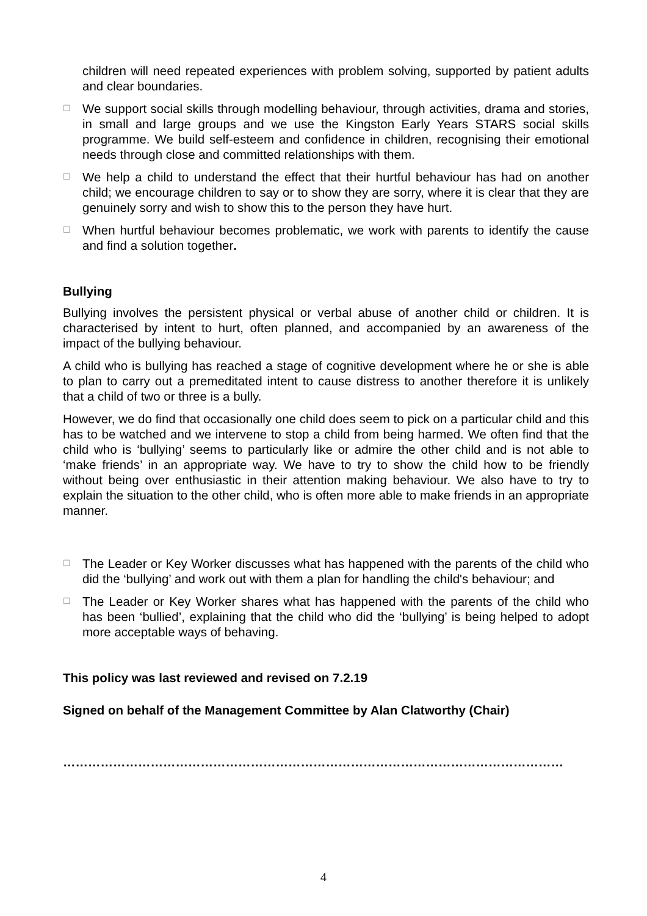children will need repeated experiences with problem solving, supported by patient adults and clear boundaries.
☐ We support social skills through modelling behaviour, through activities, drama and stories, in small and large groups and we use the Kingston Early Years STARS social skills programme. We build self-esteem and confidence in children, recognising their emotional needs through close and committed relationships with them.
☐ We help a child to understand the effect that their hurtful behaviour has had on another child; we encourage children to say or to show they are sorry, where it is clear that they are genuinely sorry and wish to show this to the person they have hurt.
☐ When hurtful behaviour becomes problematic, we work with parents to identify the cause and find a solution together.
Bullying
Bullying involves the persistent physical or verbal abuse of another child or children. It is characterised by intent to hurt, often planned, and accompanied by an awareness of the impact of the bullying behaviour.
A child who is bullying has reached a stage of cognitive development where he or she is able to plan to carry out a premeditated intent to cause distress to another therefore it is unlikely that a child of two or three is a bully.
However, we do find that occasionally one child does seem to pick on a particular child and this has to be watched and we intervene to stop a child from being harmed. We often find that the child who is ‘bullying’ seems to particularly like or admire the other child and is not able to ‘make friends’ in an appropriate way. We have to try to show the child how to be friendly without being over enthusiastic in their attention making behaviour. We also have to try to explain the situation to the other child, who is often more able to make friends in an appropriate manner.
☐ The Leader or Key Worker discusses what has happened with the parents of the child who did the ‘bullying’ and work out with them a plan for handling the child's behaviour; and
☐ The Leader or Key Worker shares what has happened with the parents of the child who has been ‘bullied’, explaining that the child who did the ‘bullying’ is being helped to adopt more acceptable ways of behaving.
This policy was last reviewed and revised on 7.2.19
Signed on behalf of the Management Committee by Alan Clatworthy (Chair)
…………………………………………………………………………………………………………
4